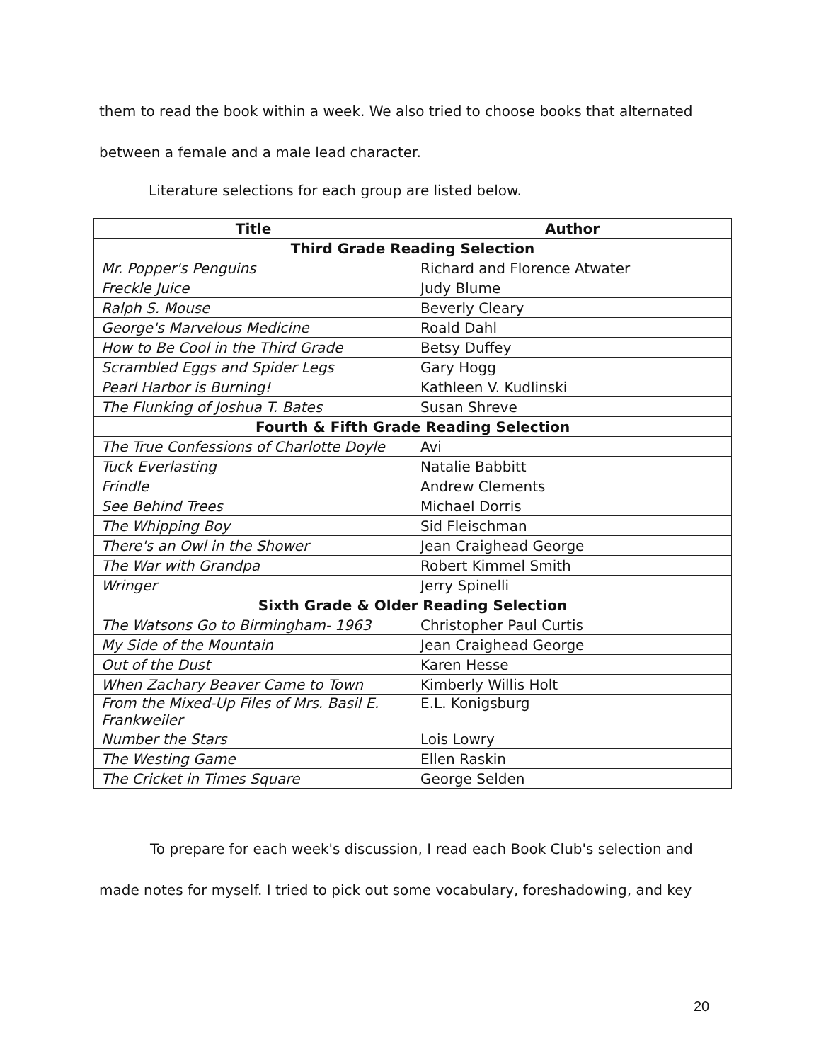them to read the book within a week. We also tried to choose books that alternated between a female and a male lead character.
Literature selections for each group are listed below.
| Title | Author |
| --- | --- |
| Third Grade Reading Selection | |
| Mr. Popper's Penguins | Richard and Florence Atwater |
| Freckle Juice | Judy Blume |
| Ralph S. Mouse | Beverly Cleary |
| George's Marvelous Medicine | Roald Dahl |
| How to Be Cool in the Third Grade | Betsy Duffey |
| Scrambled Eggs and Spider Legs | Gary Hogg |
| Pearl Harbor is Burning! | Kathleen V. Kudlinski |
| The Flunking of Joshua T. Bates | Susan Shreve |
| Fourth & Fifth Grade Reading Selection | |
| The True Confessions of Charlotte Doyle | Avi |
| Tuck Everlasting | Natalie Babbitt |
| Frindle | Andrew Clements |
| See Behind Trees | Michael Dorris |
| The Whipping Boy | Sid Fleischman |
| There's an Owl in the Shower | Jean Craighead George |
| The War with Grandpa | Robert Kimmel Smith |
| Wringer | Jerry Spinelli |
| Sixth Grade & Older Reading Selection | |
| The Watsons Go to Birmingham- 1963 | Christopher Paul Curtis |
| My Side of the Mountain | Jean Craighead George |
| Out of the Dust | Karen Hesse |
| When Zachary Beaver Came to Town | Kimberly Willis Holt |
| From the Mixed-Up Files of Mrs. Basil E. Frankweiler | E.L. Konigsburg |
| Number the Stars | Lois Lowry |
| The Westing Game | Ellen Raskin |
| The Cricket in Times Square | George Selden |
To prepare for each week's discussion, I read each Book Club's selection and made notes for myself. I tried to pick out some vocabulary, foreshadowing, and key
20